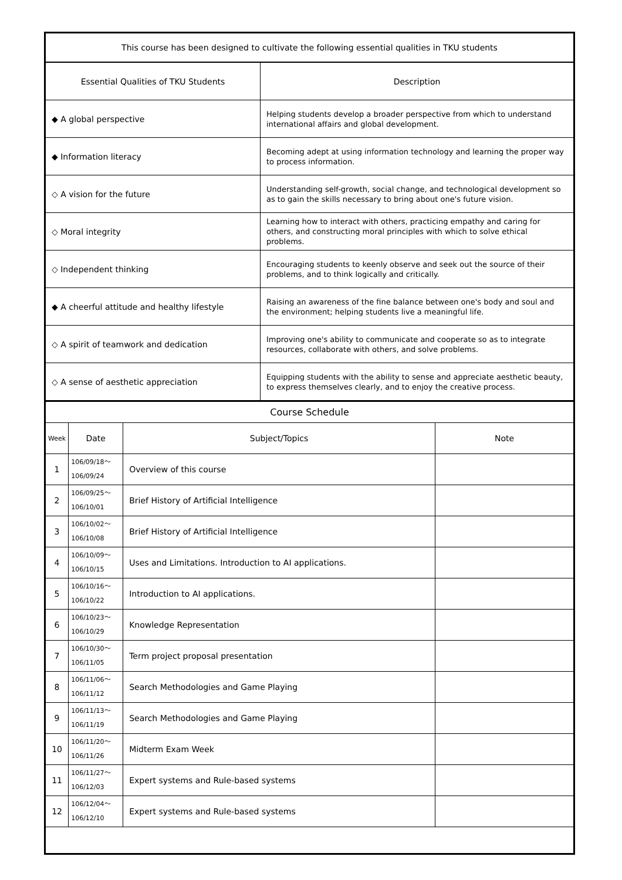| This course has been designed to cultivate the following essential qualities in TKU students | |
| --- | --- |
| Essential Qualities of TKU Students | Description |
| ◆ A global perspective | Helping students develop a broader perspective from which to understand international affairs and global development. |
| ◆ Information literacy | Becoming adept at using information technology and learning the proper way to process information. |
| ◇ A vision for the future | Understanding self-growth, social change, and technological development so as to gain the skills necessary to bring about one's future vision. |
| ◇ Moral integrity | Learning how to interact with others, practicing empathy and caring for others, and constructing moral principles with which to solve ethical problems. |
| ◇ Independent thinking | Encouraging students to keenly observe and seek out the source of their problems, and to think logically and critically. |
| ◆ A cheerful attitude and healthy lifestyle | Raising an awareness of the fine balance between one's body and soul and the environment; helping students live a meaningful life. |
| ◇ A spirit of teamwork and dedication | Improving one's ability to communicate and cooperate so as to integrate resources, collaborate with others, and solve problems. |
| ◇ A sense of aesthetic appreciation | Equipping students with the ability to sense and appreciate aesthetic beauty, to express themselves clearly, and to enjoy the creative process. |
| Course Schedule | | | |
| --- | --- | --- | --- |
| Week | Date | Subject/Topics | Note |
| 1 | 106/09/18～ 106/09/24 | Overview of this course | |
| 2 | 106/09/25～ 106/10/01 | Brief History of Artificial Intelligence | |
| 3 | 106/10/02～ 106/10/08 | Brief History of Artificial Intelligence | |
| 4 | 106/10/09～ 106/10/15 | Uses and Limitations. Introduction to AI applications. | |
| 5 | 106/10/16～ 106/10/22 | Introduction to AI applications. | |
| 6 | 106/10/23～ 106/10/29 | Knowledge Representation | |
| 7 | 106/10/30～ 106/11/05 | Term project proposal presentation | |
| 8 | 106/11/06～ 106/11/12 | Search Methodologies and Game Playing | |
| 9 | 106/11/13～ 106/11/19 | Search Methodologies and Game Playing | |
| 10 | 106/11/20～ 106/11/26 | Midterm Exam Week | |
| 11 | 106/11/27～ 106/12/03 | Expert systems and Rule-based systems | |
| 12 | 106/12/04～ 106/12/10 | Expert systems and Rule-based systems | |